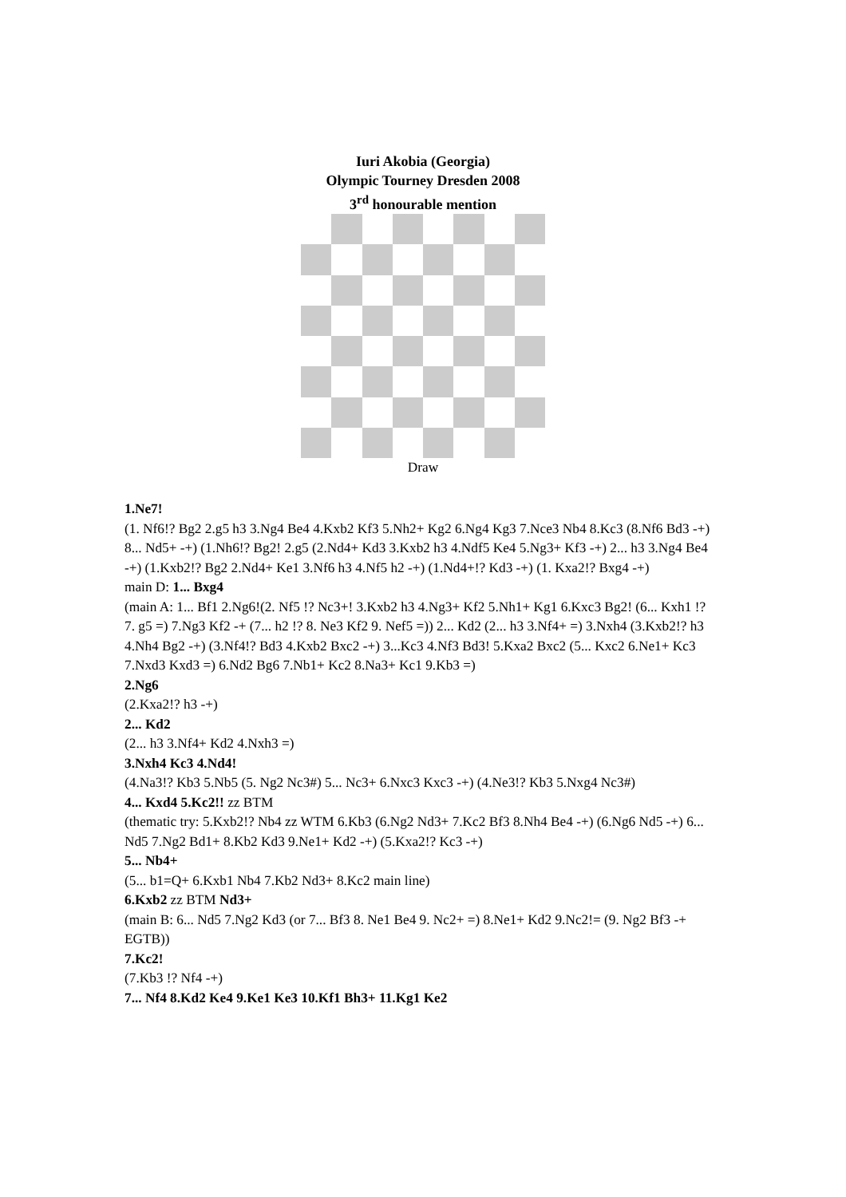Iuri Akobia (Georgia)
Olympic Tourney Dresden 2008
3<sup>rd</sup> honourable mention
Draw
1.Ne7!
(1. Nf6!? Bg2 2.g5 h3 3.Ng4 Be4 4.Kxb2 Kf3 5.Nh2+ Kg2 6.Ng4 Kg3 7.Nce3 Nb4 8.Kc3 (8.Nf6 Bd3 -+) 8... Nd5+ -+) (1.Nh6!? Bg2! 2.g5 (2.Nd4+ Kd3 3.Kxb2 h3 4.Ndf5 Ke4 5.Ng3+ Kf3 -+) 2... h3 3.Ng4 Be4 -+) (1.Kxb2!? Bg2 2.Nd4+ Ke1 3.Nf6 h3 4.Nf5 h2 -+) (1.Nd4+!? Kd3 -+) (1. Kxa2!? Bxg4 -+)
main D: 1... Bxg4
(main A: 1... Bf1 2.Ng6!(2. Nf5 !? Nc3+! 3.Kxb2 h3 4.Ng3+ Kf2 5.Nh1+ Kg1 6.Kxc3 Bg2! (6... Kxh1 !? 7. g5 =) 7.Ng3 Kf2 -+ (7... h2 !? 8. Ne3 Kf2 9. Nef5 =)) 2... Kd2 (2... h3 3.Nf4+ =) 3.Nxh4 (3.Kxb2!? h3 4.Nh4 Bg2 -+) (3.Nf4!? Bd3 4.Kxb2 Bxc2 -+) 3...Kc3 4.Nf3 Bd3! 5.Kxa2 Bxc2 (5... Kxc2 6.Ne1+ Kc3 7.Nxd3 Kxd3 =) 6.Nd2 Bg6 7.Nb1+ Kc2 8.Na3+ Kc1 9.Kb3 =)
2.Ng6
(2.Kxa2!? h3 -+)
2... Kd2
(2... h3 3.Nf4+ Kd2 4.Nxh3 =)
3.Nxh4 Kc3 4.Nd4!
(4.Na3!? Kb3 5.Nb5 (5. Ng2 Nc3#) 5... Nc3+ 6.Nxc3 Kxc3 -+) (4.Ne3!? Kb3 5.Nxg4 Nc3#)
4... Kxd4 5.Kc2!! zz BTM
(thematic try: 5.Kxb2!? Nb4 zz WTM 6.Kb3 (6.Ng2 Nd3+ 7.Kc2 Bf3 8.Nh4 Be4 -+) (6.Ng6 Nd5 -+) 6... Nd5 7.Ng2 Bd1+ 8.Kb2 Kd3 9.Ne1+ Kd2 -+) (5.Kxa2!? Kc3 -+)
5... Nb4+
(5... b1=Q+ 6.Kxb1 Nb4 7.Kb2 Nd3+ 8.Kc2 main line)
6.Kxb2 zz BTM Nd3+
(main B: 6... Nd5 7.Ng2 Kd3 (or 7... Bf3 8. Ne1 Be4 9. Nc2+ =) 8.Ne1+ Kd2 9.Nc2!= (9. Ng2 Bf3 -+ EGTB))
7.Kc2!
(7.Kb3 !? Nf4 -+)
7... Nf4 8.Kd2 Ke4 9.Ke1 Ke3 10.Kf1 Bh3+ 11.Kg1 Ke2